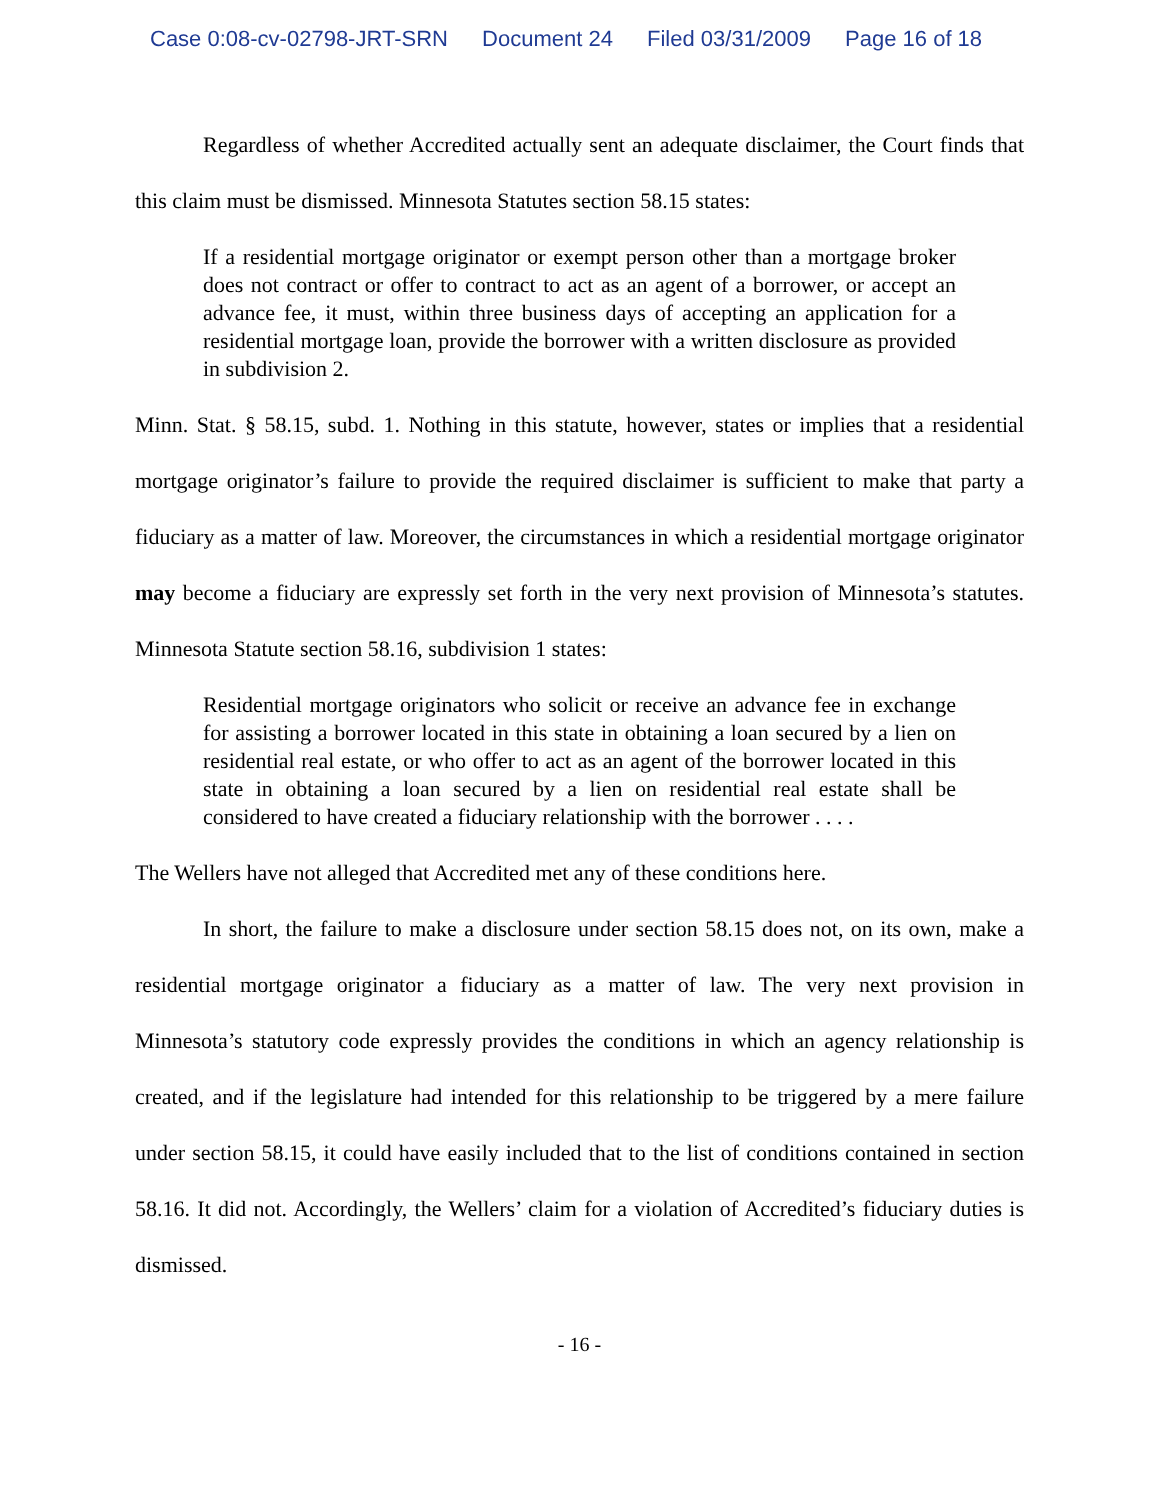Case 0:08-cv-02798-JRT-SRN Document 24 Filed 03/31/2009 Page 16 of 18
Regardless of whether Accredited actually sent an adequate disclaimer, the Court finds that this claim must be dismissed. Minnesota Statutes section 58.15 states:
If a residential mortgage originator or exempt person other than a mortgage broker does not contract or offer to contract to act as an agent of a borrower, or accept an advance fee, it must, within three business days of accepting an application for a residential mortgage loan, provide the borrower with a written disclosure as provided in subdivision 2.
Minn. Stat. § 58.15, subd. 1. Nothing in this statute, however, states or implies that a residential mortgage originator’s failure to provide the required disclaimer is sufficient to make that party a fiduciary as a matter of law. Moreover, the circumstances in which a residential mortgage originator may become a fiduciary are expressly set forth in the very next provision of Minnesota’s statutes. Minnesota Statute section 58.16, subdivision 1 states:
Residential mortgage originators who solicit or receive an advance fee in exchange for assisting a borrower located in this state in obtaining a loan secured by a lien on residential real estate, or who offer to act as an agent of the borrower located in this state in obtaining a loan secured by a lien on residential real estate shall be considered to have created a fiduciary relationship with the borrower . . . .
The Wellers have not alleged that Accredited met any of these conditions here.
In short, the failure to make a disclosure under section 58.15 does not, on its own, make a residential mortgage originator a fiduciary as a matter of law. The very next provision in Minnesota’s statutory code expressly provides the conditions in which an agency relationship is created, and if the legislature had intended for this relationship to be triggered by a mere failure under section 58.15, it could have easily included that to the list of conditions contained in section 58.16. It did not. Accordingly, the Wellers’ claim for a violation of Accredited’s fiduciary duties is dismissed.
- 16 -